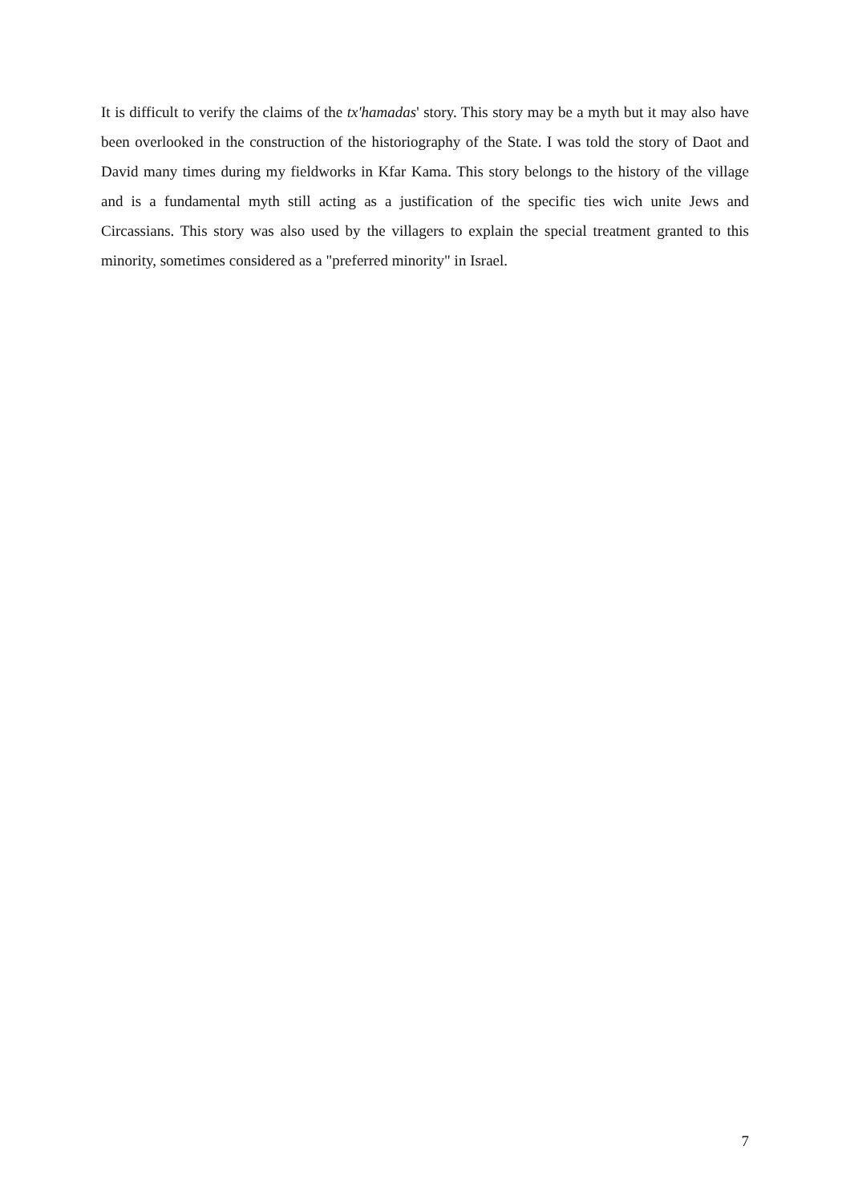It is difficult to verify the claims of the tx'hamadas' story. This story may be a myth but it may also have been overlooked in the construction of the historiography of the State. I was told the story of Daot and David many times during my fieldworks in Kfar Kama. This story belongs to the history of the village and is a fundamental myth still acting as a justification of the specific ties wich unite Jews and Circassians. This story was also used by the villagers to explain the special treatment granted to this minority, sometimes considered as a "preferred minority" in Israel.
7